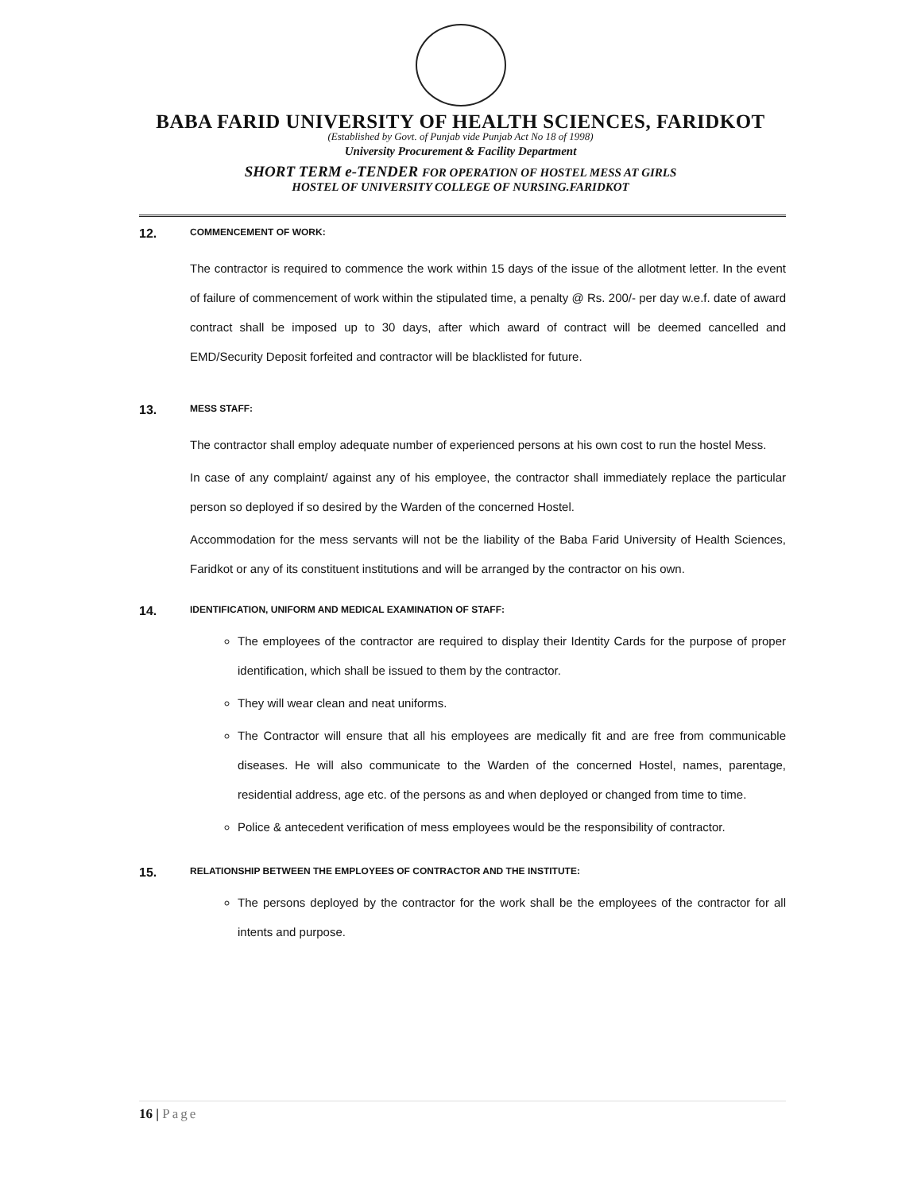BABA FARID UNIVERSITY OF HEALTH SCIENCES, FARIDKOT
(Established by Govt. of Punjab vide Punjab Act No 18 of 1998)
University Procurement & Facility Department
SHORT TERM e-TENDER FOR OPERATION OF HOSTEL MESS AT GIRLS
HOSTEL OF UNIVERSITY COLLEGE OF NURSING.FARIDKOT
12. COMMENCEMENT OF WORK:
The contractor is required to commence the work within 15 days of the issue of the allotment letter. In the event of failure of commencement of work within the stipulated time, a penalty @ Rs. 200/- per day w.e.f. date of award contract shall be imposed up to 30 days, after which award of contract will be deemed cancelled and EMD/Security Deposit forfeited and contractor will be blacklisted for future.
13. MESS STAFF:
The contractor shall employ adequate number of experienced persons at his own cost to run the hostel Mess.
In case of any complaint/ against any of his employee, the contractor shall immediately replace the particular person so deployed if so desired by the Warden of the concerned Hostel.
Accommodation for the mess servants will not be the liability of the Baba Farid University of Health Sciences, Faridkot or any of its constituent institutions and will be arranged by the contractor on his own.
14. IDENTIFICATION, UNIFORM AND MEDICAL EXAMINATION OF STAFF:
The employees of the contractor are required to display their Identity Cards for the purpose of proper identification, which shall be issued to them by the contractor.
They will wear clean and neat uniforms.
The Contractor will ensure that all his employees are medically fit and are free from communicable diseases. He will also communicate to the Warden of the concerned Hostel, names, parentage, residential address, age etc. of the persons as and when deployed or changed from time to time.
Police & antecedent verification of mess employees would be the responsibility of contractor.
15. RELATIONSHIP BETWEEN THE EMPLOYEES OF CONTRACTOR AND THE INSTITUTE:
The persons deployed by the contractor for the work shall be the employees of the contractor for all intents and purpose.
16 | Page